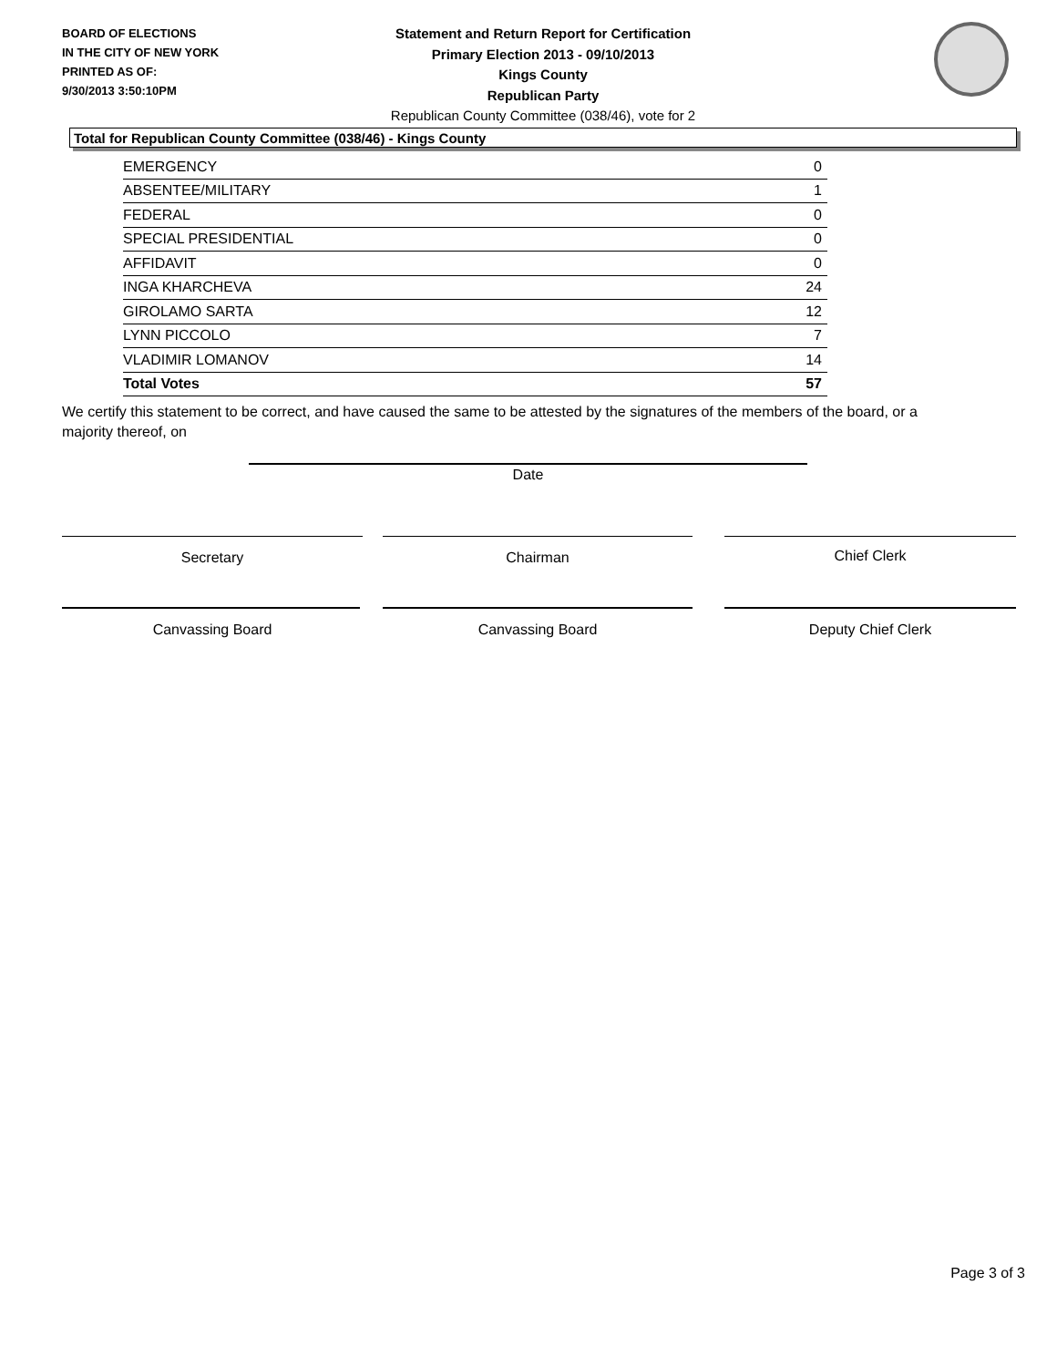BOARD OF ELECTIONS
IN THE CITY OF NEW YORK
PRINTED AS OF:
9/30/2013 3:50:10PM
Statement and Return Report for Certification
Primary Election 2013 - 09/10/2013
Kings County
Republican Party
Republican County Committee (038/46), vote for 2
Total for Republican County Committee (038/46) - Kings County
| EMERGENCY | 0 |
| ABSENTEE/MILITARY | 1 |
| FEDERAL | 0 |
| SPECIAL PRESIDENTIAL | 0 |
| AFFIDAVIT | 0 |
| INGA KHARCHEVA | 24 |
| GIROLAMO SARTA | 12 |
| LYNN PICCOLO | 7 |
| VLADIMIR LOMANOV | 14 |
| Total Votes | 57 |
We certify this statement to be correct, and have caused the same to be attested by the signatures of the members of the board, or a majority thereof, on
Date
Secretary Chairman Chief Clerk
Canvassing Board Canvassing Board Deputy Chief Clerk
Page 3 of 3